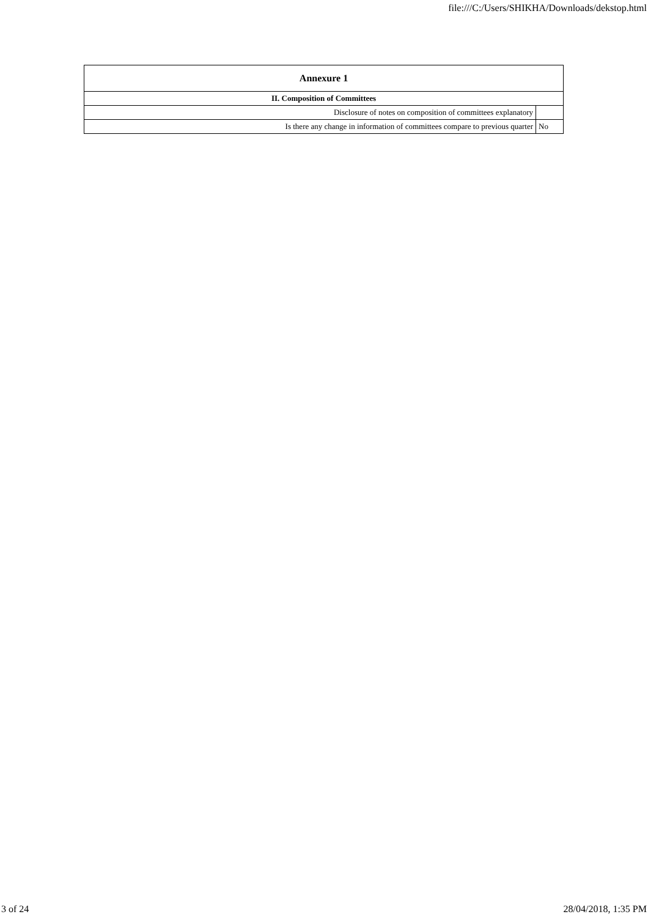file:///C:/Users/SHIKHA/Downloads/dekstop.html
| Annexure 1 | |
| --- | --- |
| II. Composition of Committees | |
| Disclosure of notes on composition of committees explanatory | |
| Is there any change in information of committees compare to previous quarter | No |
3 of 24 28/04/2018, 1:35 PM